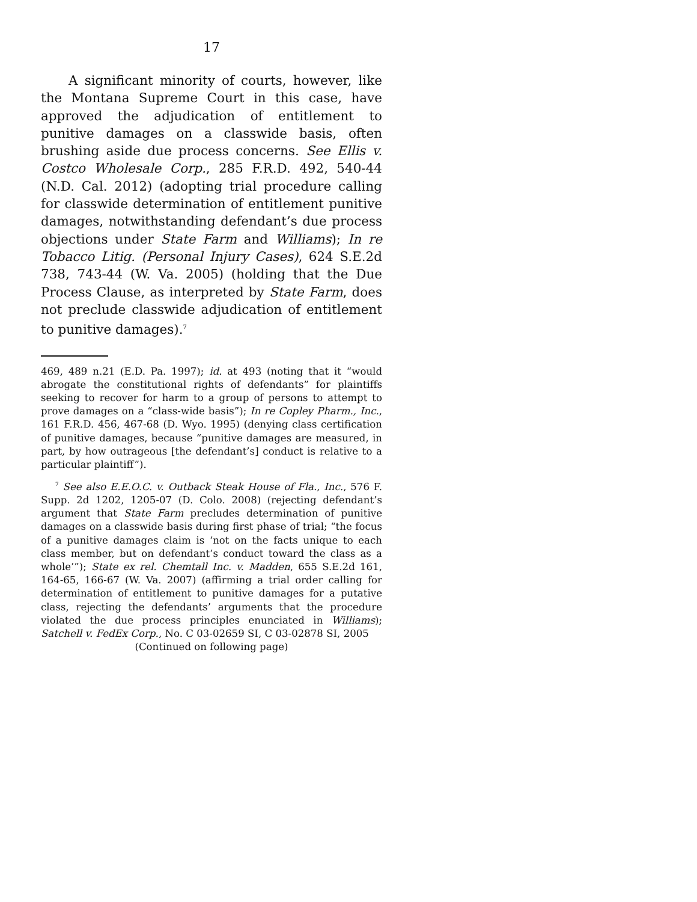17
A significant minority of courts, however, like the Montana Supreme Court in this case, have approved the adjudication of entitlement to punitive damages on a classwide basis, often brushing aside due process concerns. See Ellis v. Costco Wholesale Corp., 285 F.R.D. 492, 540-44 (N.D. Cal. 2012) (adopting trial procedure calling for classwide determination of entitlement punitive damages, notwithstanding defendant’s due process objections under State Farm and Williams); In re Tobacco Litig. (Personal Injury Cases), 624 S.E.2d 738, 743-44 (W. Va. 2005) (holding that the Due Process Clause, as interpreted by State Farm, does not preclude classwide adjudication of entitlement to punitive damages).<sup>7</sup>
469, 489 n.21 (E.D. Pa. 1997); id. at 493 (noting that it “would abrogate the constitutional rights of defendants” for plaintiffs seeking to recover for harm to a group of persons to attempt to prove damages on a “class-wide basis”); In re Copley Pharm., Inc., 161 F.R.D. 456, 467-68 (D. Wyo. 1995) (denying class certification of punitive damages, because “punitive damages are measured, in part, by how outrageous [the defendant’s] conduct is relative to a particular plaintiff”).
<sup>7</sup> See also E.E.O.C. v. Outback Steak House of Fla., Inc., 576 F. Supp. 2d 1202, 1205-07 (D. Colo. 2008) (rejecting defendant’s argument that State Farm precludes determination of punitive damages on a classwide basis during first phase of trial; “the focus of a punitive damages claim is ‘not on the facts unique to each class member, but on defendant’s conduct toward the class as a whole’”); State ex rel. Chemtall Inc. v. Madden, 655 S.E.2d 161, 164-65, 166-67 (W. Va. 2007) (affirming a trial order calling for determination of entitlement to punitive damages for a putative class, rejecting the defendants’ arguments that the procedure violated the due process principles enunciated in Williams); Satchell v. FedEx Corp., No. C 03-02659 SI, C 03-02878 SI, 2005
(Continued on following page)